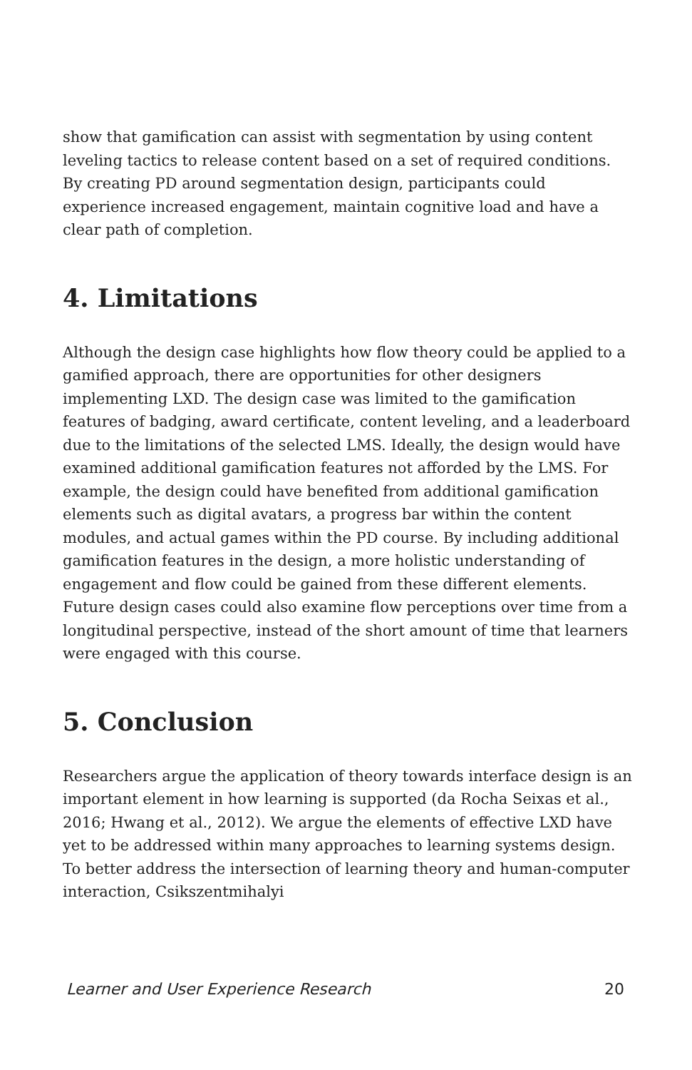show that gamification can assist with segmentation by using content leveling tactics to release content based on a set of required conditions. By creating PD around segmentation design, participants could experience increased engagement, maintain cognitive load and have a clear path of completion.
4. Limitations
Although the design case highlights how flow theory could be applied to a gamified approach, there are opportunities for other designers implementing LXD. The design case was limited to the gamification features of badging, award certificate, content leveling, and a leaderboard due to the limitations of the selected LMS. Ideally, the design would have examined additional gamification features not afforded by the LMS. For example, the design could have benefited from additional gamification elements such as digital avatars, a progress bar within the content modules, and actual games within the PD course. By including additional gamification features in the design, a more holistic understanding of engagement and flow could be gained from these different elements. Future design cases could also examine flow perceptions over time from a longitudinal perspective, instead of the short amount of time that learners were engaged with this course.
5. Conclusion
Researchers argue the application of theory towards interface design is an important element in how learning is supported (da Rocha Seixas et al., 2016; Hwang et al., 2012). We argue the elements of effective LXD have yet to be addressed within many approaches to learning systems design. To better address the intersection of learning theory and human-computer interaction, Csikszentmihalyi
Learner and User Experience Research 20